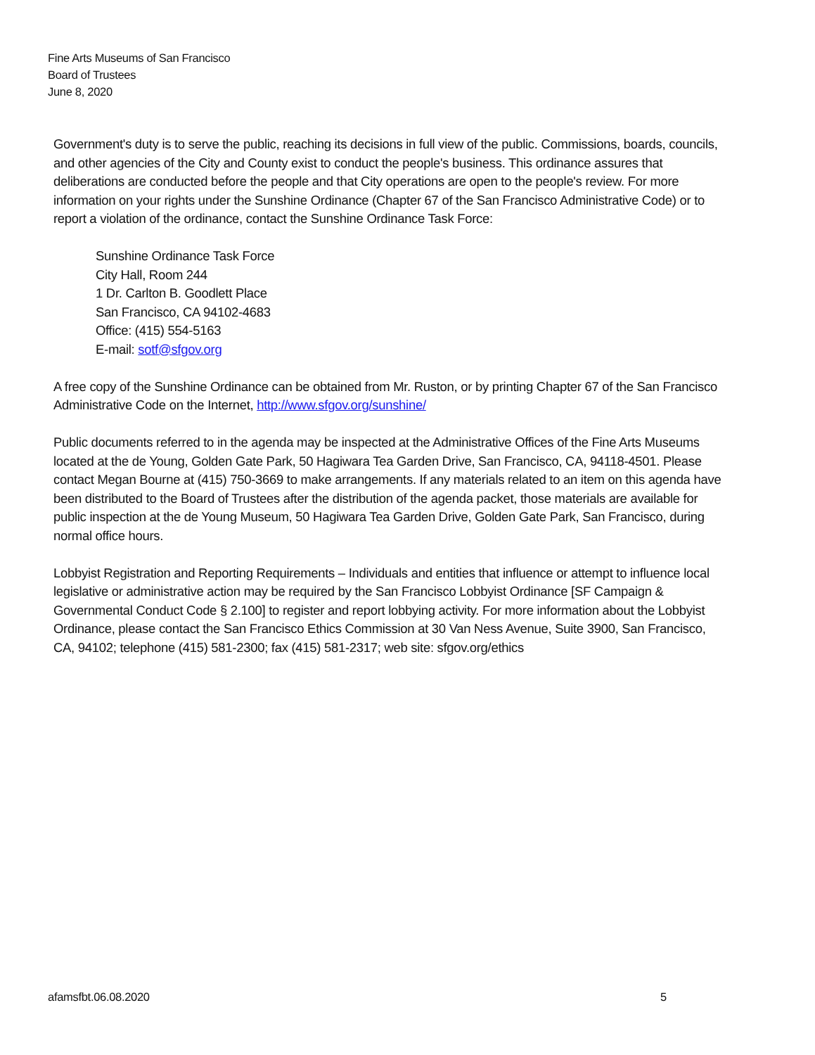Fine Arts Museums of San Francisco
Board of Trustees
June 8, 2020
Government's duty is to serve the public, reaching its decisions in full view of the public. Commissions, boards, councils, and other agencies of the City and County exist to conduct the people's business. This ordinance assures that deliberations are conducted before the people and that City operations are open to the people's review. For more information on your rights under the Sunshine Ordinance (Chapter 67 of the San Francisco Administrative Code) or to report a violation of the ordinance, contact the Sunshine Ordinance Task Force:
Sunshine Ordinance Task Force
City Hall, Room 244
1 Dr. Carlton B. Goodlett Place
San Francisco, CA 94102-4683
Office: (415) 554-5163
E-mail: sotf@sfgov.org
A free copy of the Sunshine Ordinance can be obtained from Mr. Ruston, or by printing Chapter 67 of the San Francisco Administrative Code on the Internet, http://www.sfgov.org/sunshine/
Public documents referred to in the agenda may be inspected at the Administrative Offices of the Fine Arts Museums located at the de Young, Golden Gate Park, 50 Hagiwara Tea Garden Drive, San Francisco, CA, 94118-4501. Please contact Megan Bourne at (415) 750-3669 to make arrangements. If any materials related to an item on this agenda have been distributed to the Board of Trustees after the distribution of the agenda packet, those materials are available for public inspection at the de Young Museum, 50 Hagiwara Tea Garden Drive, Golden Gate Park, San Francisco, during normal office hours.
Lobbyist Registration and Reporting Requirements – Individuals and entities that influence or attempt to influence local legislative or administrative action may be required by the San Francisco Lobbyist Ordinance [SF Campaign & Governmental Conduct Code § 2.100] to register and report lobbying activity. For more information about the Lobbyist Ordinance, please contact the San Francisco Ethics Commission at 30 Van Ness Avenue, Suite 3900, San Francisco, CA, 94102; telephone (415) 581-2300; fax (415) 581-2317; web site: sfgov.org/ethics
afamsfbt.06.08.2020 5